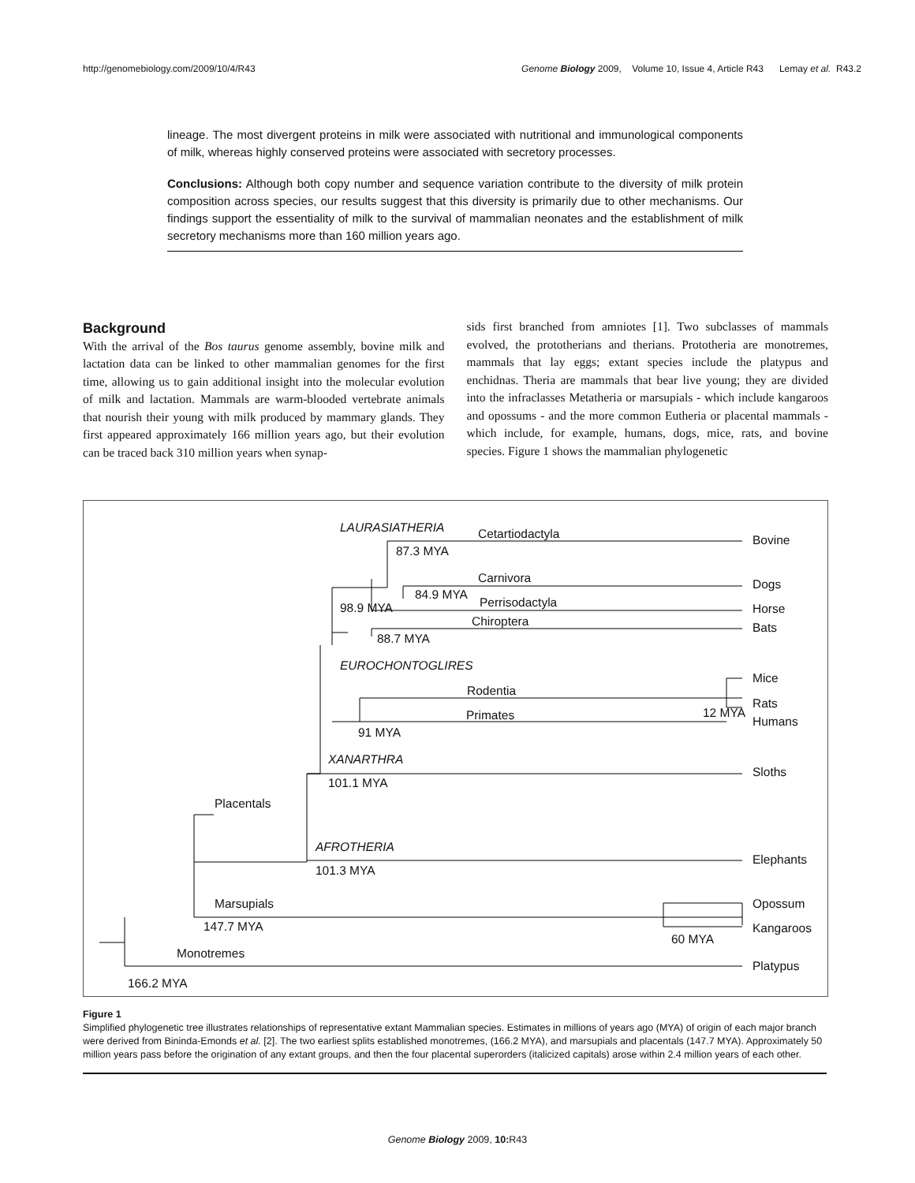http://genomebiology.com/2009/10/4/R43 Genome Biology 2009, Volume 10, Issue 4, Article R43 Lemay et al. R43.2
lineage. The most divergent proteins in milk were associated with nutritional and immunological components of milk, whereas highly conserved proteins were associated with secretory processes.
Conclusions: Although both copy number and sequence variation contribute to the diversity of milk protein composition across species, our results suggest that this diversity is primarily due to other mechanisms. Our findings support the essentiality of milk to the survival of mammalian neonates and the establishment of milk secretory mechanisms more than 160 million years ago.
Background
With the arrival of the Bos taurus genome assembly, bovine milk and lactation data can be linked to other mammalian genomes for the first time, allowing us to gain additional insight into the molecular evolution of milk and lactation. Mammals are warm-blooded vertebrate animals that nourish their young with milk produced by mammary glands. They first appeared approximately 166 million years ago, but their evolution can be traced back 310 million years when synap-
sids first branched from amniotes [1]. Two subclasses of mammals evolved, the prototherians and therians. Prototheria are monotremes, mammals that lay eggs; extant species include the platypus and enchidnas. Theria are mammals that bear live young; they are divided into the infraclasses Metatheria or marsupials - which include kangaroos and opossums - and the more common Eutheria or placental mammals - which include, for example, humans, dogs, mice, rats, and bovine species. Figure 1 shows the mammalian phylogenetic
LAURASIATHERIA Cetartiodactyla Bovine
87.3 MYA
Carnivora Dogs
84.9 MYA
Perrisodactyla
98.9 MYA Horse
Chiroptera Bats
88.7 MYA
EUROCHONTOGLIRES
Mice
Rodentia
Rats
Primates 12 MYA
Humans
91 MYA
XANARTHRA
Sloths
101.1 MYA
Placentals
AFROTHERIA
Elephants
101.3 MYA
Marsupials Opossum
147.7 MYA Kangaroos
60 MYA
Monotremes
Platypus
166.2 MYA
Figure 1
Simplified phylogenetic tree illustrates relationships of representative extant Mammalian species. Estimates in millions of years ago (MYA) of origin of each major branch were derived from Bininda-Emonds et al. [2]. The two earliest splits established monotremes, (166.2 MYA), and marsupials and placentals (147.7 MYA). Approximately 50 million years pass before the origination of any extant groups, and then the four placental superorders (italicized capitals) arose within 2.4 million years of each other.
Genome Biology 2009, 10: R43